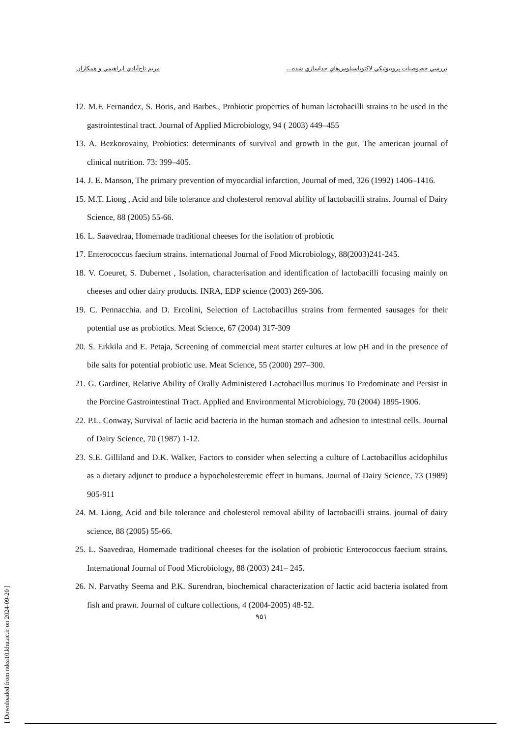بررسي خصوصيات پروبيوتيكي لاكتوباسيلوس‌هاي جداسازي شده... مريم تاج‌آبادي ابراهيمي و همكاران
12. M.F. Fernandez, S. Boris, and Barbes., Probiotic properties of human lactobacilli strains to be used in the gastrointestinal tract. Journal of Applied Microbiology, 94 ( 2003) 449–455
13. A. Bezkorovainy, Probiotics: determinants of survival and growth in the gut. The american journal of clinical nutrition. 73: 399–405.
14. J. E. Manson, The primary prevention of myocardial infarction, Journal of med, 326 (1992) 1406–1416.
15. M.T. Liong , Acid and bile tolerance and cholesterol removal ability of lactobacilli strains. Journal of Dairy Science, 88 (2005) 55-66.
16. L. Saavedraa, Homemade traditional cheeses for the isolation of probiotic
17. Enterococcus faecium strains. international Journal of Food Microbiology, 88(2003)241-245.
18. V. Coeuret, S. Dubernet , Isolation, characterisation and identification of lactobacilli focusing mainly on cheeses and other dairy products. INRA, EDP science (2003) 269-306.
19. C. Pennacchia. and D. Ercolini, Selection of Lactobacillus strains from fermented sausages for their potential use as probiotics. Meat Science, 67 (2004) 317-309
20. S. Erkkila and E. Petaja, Screening of commercial meat starter cultures at low pH and in the presence of bile salts for potential probiotic use. Meat Science, 55 (2000) 297–300.
21. G. Gardiner, Relative Ability of Orally Administered Lactobacillus murinus To Predominate and Persist in the Porcine Gastrointestinal Tract. Applied and Environmental Microbiology, 70 (2004) 1895-1906.
22. P.L. Conway, Survival of lactic acid bacteria in the human stomach and adhesion to intestinal cells. Journal of Dairy Science, 70 (1987) 1-12.
23. S.E. Gilliland and D.K. Walker, Factors to consider when selecting a culture of Lactobacillus acidophilus as a dietary adjunct to produce a hypocholesteremic effect in humans. Journal of Dairy Science, 73 (1989) 905-911
24. M. Liong, Acid and bile tolerance and cholesterol removal ability of lactobacilli strains. journal of dairy science, 88 (2005) 55-66.
25. L. Saavedraa, Homemade traditional cheeses for the isolation of probiotic Enterococcus faecium strains. International Journal of Food Microbiology, 88 (2003) 241– 245.
26. N. Parvathy Seema and P.K. Surendran, biochemical characterization of lactic acid bacteria isolated from fish and prawn. Journal of culture collections, 4 (2004-2005) 48-52.
۹۵۱
[ Downloaded from ndea10.khu.ac.ir on 2024-09-20 ]